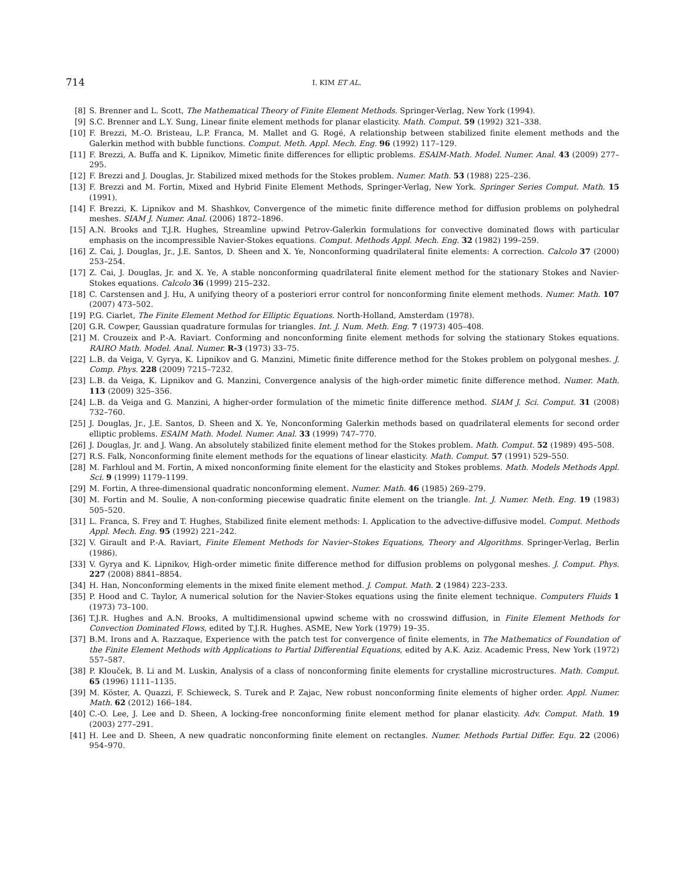714 I. KIM ET AL.
[8] S. Brenner and L. Scott, The Mathematical Theory of Finite Element Methods. Springer-Verlag, New York (1994).
[9] S.C. Brenner and L.Y. Sung, Linear finite element methods for planar elasticity. Math. Comput. 59 (1992) 321–338.
[10] F. Brezzi, M.-O. Bristeau, L.P. Franca, M. Mallet and G. Rogé, A relationship between stabilized finite element methods and the Galerkin method with bubble functions. Comput. Meth. Appl. Mech. Eng. 96 (1992) 117–129.
[11] F. Brezzi, A. Buffa and K. Lipnikov, Mimetic finite differences for elliptic problems. ESAIM-Math. Model. Numer. Anal. 43 (2009) 277–295.
[12] F. Brezzi and J. Douglas, Jr. Stabilized mixed methods for the Stokes problem. Numer. Math. 53 (1988) 225–236.
[13] F. Brezzi and M. Fortin, Mixed and Hybrid Finite Element Methods, Springer-Verlag, New York. Springer Series Comput. Math. 15 (1991).
[14] F. Brezzi, K. Lipnikov and M. Shashkov, Convergence of the mimetic finite difference method for diffusion problems on polyhedral meshes. SIAM J. Numer. Anal. (2006) 1872–1896.
[15] A.N. Brooks and T.J.R. Hughes, Streamline upwind Petrov-Galerkin formulations for convective dominated flows with particular emphasis on the incompressible Navier-Stokes equations. Comput. Methods Appl. Mech. Eng. 32 (1982) 199–259.
[16] Z. Cai, J. Douglas, Jr., J.E. Santos, D. Sheen and X. Ye, Nonconforming quadrilateral finite elements: A correction. Calcolo 37 (2000) 253–254.
[17] Z. Cai, J. Douglas, Jr. and X. Ye, A stable nonconforming quadrilateral finite element method for the stationary Stokes and Navier-Stokes equations. Calcolo 36 (1999) 215–232.
[18] C. Carstensen and J. Hu, A unifying theory of a posteriori error control for nonconforming finite element methods. Numer. Math. 107 (2007) 473–502.
[19] P.G. Ciarlet, The Finite Element Method for Elliptic Equations. North-Holland, Amsterdam (1978).
[20] G.R. Cowper, Gaussian quadrature formulas for triangles. Int. J. Num. Meth. Eng. 7 (1973) 405–408.
[21] M. Crouzeix and P.-A. Raviart. Conforming and nonconforming finite element methods for solving the stationary Stokes equations. RAIRO Math. Model. Anal. Numer. R-3 (1973) 33–75.
[22] L.B. da Veiga, V. Gyrya, K. Lipnikov and G. Manzini, Mimetic finite difference method for the Stokes problem on polygonal meshes. J. Comp. Phys. 228 (2009) 7215–7232.
[23] L.B. da Veiga, K. Lipnikov and G. Manzini, Convergence analysis of the high-order mimetic finite difference method. Numer. Math. 113 (2009) 325–356.
[24] L.B. da Veiga and G. Manzini, A higher-order formulation of the mimetic finite difference method. SIAM J. Sci. Comput. 31 (2008) 732–760.
[25] J. Douglas, Jr., J.E. Santos, D. Sheen and X. Ye, Nonconforming Galerkin methods based on quadrilateral elements for second order elliptic problems. ESAIM Math. Model. Numer. Anal. 33 (1999) 747–770.
[26] J. Douglas, Jr. and J. Wang. An absolutely stabilized finite element method for the Stokes problem. Math. Comput. 52 (1989) 495–508.
[27] R.S. Falk, Nonconforming finite element methods for the equations of linear elasticity. Math. Comput. 57 (1991) 529–550.
[28] M. Farhloul and M. Fortin, A mixed nonconforming finite element for the elasticity and Stokes problems. Math. Models Methods Appl. Sci. 9 (1999) 1179–1199.
[29] M. Fortin, A three-dimensional quadratic nonconforming element. Numer. Math. 46 (1985) 269–279.
[30] M. Fortin and M. Soulie, A non-conforming piecewise quadratic finite element on the triangle. Int. J. Numer. Meth. Eng. 19 (1983) 505–520.
[31] L. Franca, S. Frey and T. Hughes, Stabilized finite element methods: I. Application to the advective-diffusive model. Comput. Methods Appl. Mech. Eng. 95 (1992) 221–242.
[32] V. Girault and P.-A. Raviart, Finite Element Methods for Navier–Stokes Equations, Theory and Algorithms. Springer-Verlag, Berlin (1986).
[33] V. Gyrya and K. Lipnikov, High-order mimetic finite difference method for diffusion problems on polygonal meshes. J. Comput. Phys. 227 (2008) 8841–8854.
[34] H. Han, Nonconforming elements in the mixed finite element method. J. Comput. Math. 2 (1984) 223–233.
[35] P. Hood and C. Taylor, A numerical solution for the Navier-Stokes equations using the finite element technique. Computers Fluids 1 (1973) 73–100.
[36] T.J.R. Hughes and A.N. Brooks, A multidimensional upwind scheme with no crosswind diffusion, in Finite Element Methods for Convection Dominated Flows, edited by T.J.R. Hughes. ASME, New York (1979) 19–35.
[37] B.M. Irons and A. Razzaque, Experience with the patch test for convergence of finite elements, in The Mathematics of Foundation of the Finite Element Methods with Applications to Partial Differential Equations, edited by A.K. Aziz. Academic Press, New York (1972) 557–587.
[38] P. Klouček, B. Li and M. Luskin, Analysis of a class of nonconforming finite elements for crystalline microstructures. Math. Comput. 65 (1996) 1111–1135.
[39] M. Köster, A. Quazzi, F. Schieweck, S. Turek and P. Zajac, New robust nonconforming finite elements of higher order. Appl. Numer. Math. 62 (2012) 166–184.
[40] C.-O. Lee, J. Lee and D. Sheen, A locking-free nonconforming finite element method for planar elasticity. Adv. Comput. Math. 19 (2003) 277–291.
[41] H. Lee and D. Sheen, A new quadratic nonconforming finite element on rectangles. Numer. Methods Partial Differ. Equ. 22 (2006) 954–970.